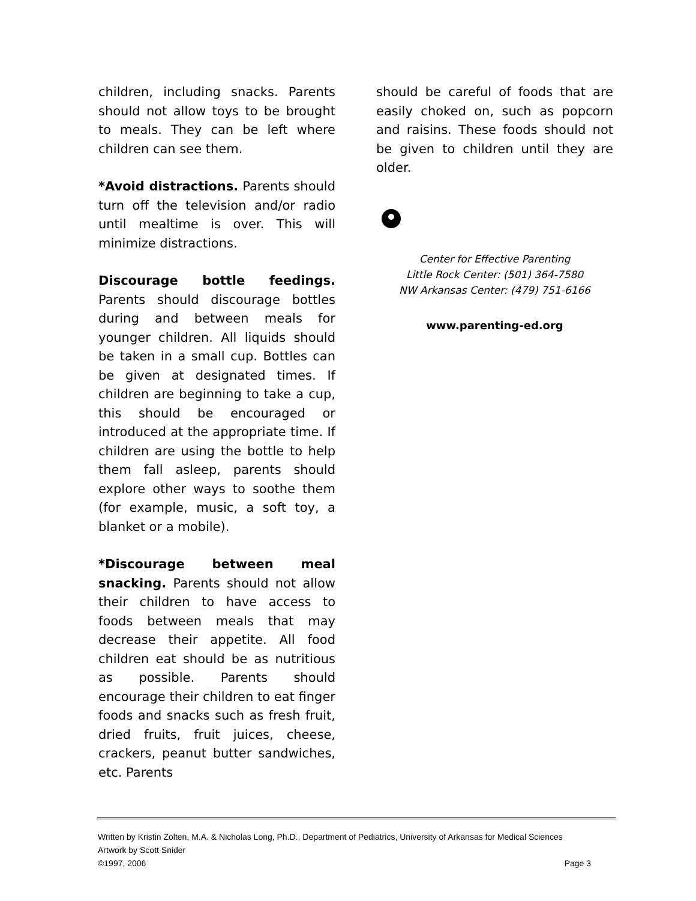children, including snacks. Parents should not allow toys to be brought to meals. They can be left where children can see them.
*Avoid distractions. Parents should turn off the television and/or radio until mealtime is over. This will minimize distractions.
Discourage bottle feedings. Parents should discourage bottles during and between meals for younger children. All liquids should be taken in a small cup. Bottles can be given at designated times. If children are beginning to take a cup, this should be encouraged or introduced at the appropriate time. If children are using the bottle to help them fall asleep, parents should explore other ways to soothe them (for example, music, a soft toy, a blanket or a mobile).
*Discourage between meal snacking. Parents should not allow their children to have access to foods between meals that may decrease their appetite. All food children eat should be as nutritious as possible. Parents should encourage their children to eat finger foods and snacks such as fresh fruit, dried fruits, fruit juices, cheese, crackers, peanut butter sandwiches, etc. Parents
should be careful of foods that are easily choked on, such as popcorn and raisins. These foods should not be given to children until they are older.
Center for Effective Parenting
Little Rock Center: (501) 364-7580
NW Arkansas Center: (479) 751-6166
www.parenting-ed.org
Written by Kristin Zolten, M.A. & Nicholas Long, Ph.D., Department of Pediatrics, University of Arkansas for Medical Sciences
Artwork by Scott Snider
©1997, 2006 Page 3